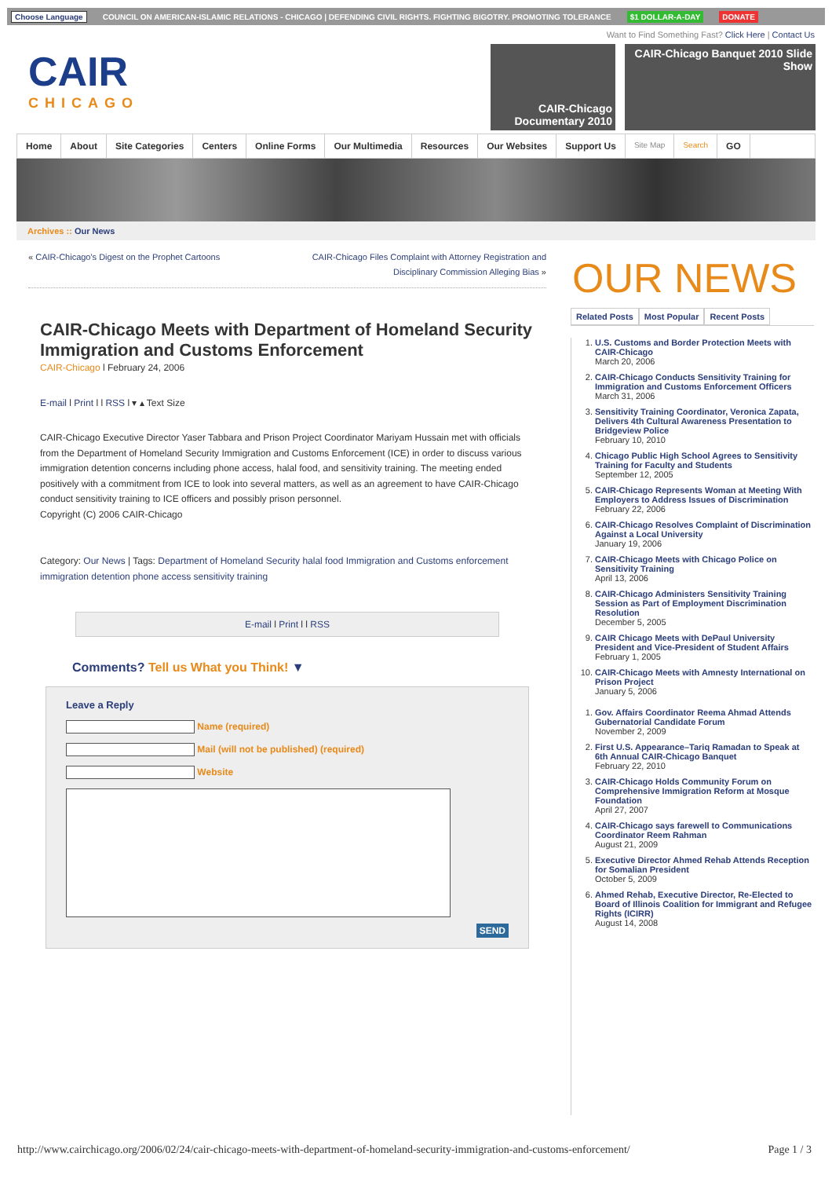Choose Language COUNCIL ON AMERICAN-ISLAMIC RELATIONS - CHICAGO | DEFENDING CIVIL RIGHTS. FIGHTING BIGOTRY. PROMOTING TOLERANCE $1 DOLLAR-A-DAY DONATE
Want to Find Something Fast? Click Here | Contact Us
CAIR
CHICAGO
CAIR-Chicago Documentary 2010
CAIR-Chicago Banquet 2010 Slide Show
Home About Site Categories Centers Online Forms Our Multimedia Resources Our Websites Support Us Site Map Search GO
Archives :: Our News
« CAIR-Chicago's Digest on the Prophet Cartoons CAIR-Chicago Files Complaint with Attorney Registration and Disciplinary Commission Alleging Bias »
CAIR-Chicago Meets with Department of Homeland Security Immigration and Customs Enforcement
CAIR-Chicago l February 24, 2006
E-mail l Print l l RSS l ▾ ▴ Text Size
CAIR-Chicago Executive Director Yaser Tabbara and Prison Project Coordinator Mariyam Hussain met with officials from the Department of Homeland Security Immigration and Customs Enforcement (ICE) in order to discuss various immigration detention concerns including phone access, halal food, and sensitivity training. The meeting ended positively with a commitment from ICE to look into several matters, as well as an agreement to have CAIR-Chicago conduct sensitivity training to ICE officers and possibly prison personnel.
Copyright (C) 2006 CAIR-Chicago
Category: Our News | Tags: Department of Homeland Security halal food Immigration and Customs enforcement immigration detention phone access sensitivity training
E-mail l Print l l RSS
Comments? Tell us What you Think! ▼
Leave a Reply
Name (required)
Mail (will not be published) (required)
Website
SEND
OUR NEWS
Related Posts Most Popular Recent Posts
1. U.S. Customs and Border Protection Meets with CAIR-Chicago
March 20, 2006
2. CAIR-Chicago Conducts Sensitivity Training for Immigration and Customs Enforcement Officers
March 31, 2006
3. Sensitivity Training Coordinator, Veronica Zapata, Delivers 4th Cultural Awareness Presentation to Bridgeview Police
February 10, 2010
4. Chicago Public High School Agrees to Sensitivity Training for Faculty and Students
September 12, 2005
5. CAIR-Chicago Represents Woman at Meeting With Employers to Address Issues of Discrimination
February 22, 2006
6. CAIR-Chicago Resolves Complaint of Discrimination Against a Local University
January 19, 2006
7. CAIR-Chicago Meets with Chicago Police on Sensitivity Training
April 13, 2006
8. CAIR-Chicago Administers Sensitivity Training Session as Part of Employment Discrimination Resolution
December 5, 2005
9. CAIR Chicago Meets with DePaul University President and Vice-President of Student Affairs
February 1, 2005
10. CAIR-Chicago Meets with Amnesty International on Prison Project
January 5, 2006
1. Gov. Affairs Coordinator Reema Ahmad Attends Gubernatorial Candidate Forum
November 2, 2009
2. First U.S. Appearance–Tariq Ramadan to Speak at 6th Annual CAIR-Chicago Banquet
February 22, 2010
3. CAIR-Chicago Holds Community Forum on Comprehensive Immigration Reform at Mosque Foundation
April 27, 2007
4. CAIR-Chicago says farewell to Communications Coordinator Reem Rahman
August 21, 2009
5. Executive Director Ahmed Rehab Attends Reception for Somalian President
October 5, 2009
6. Ahmed Rehab, Executive Director, Re-Elected to Board of Illinois Coalition for Immigrant and Refugee Rights (ICIRR)
August 14, 2008
http://www.cairchicago.org/2006/02/24/cair-chicago-meets-with-department-of-homeland-security-immigration-and-customs-enforcement/ Page 1 / 3